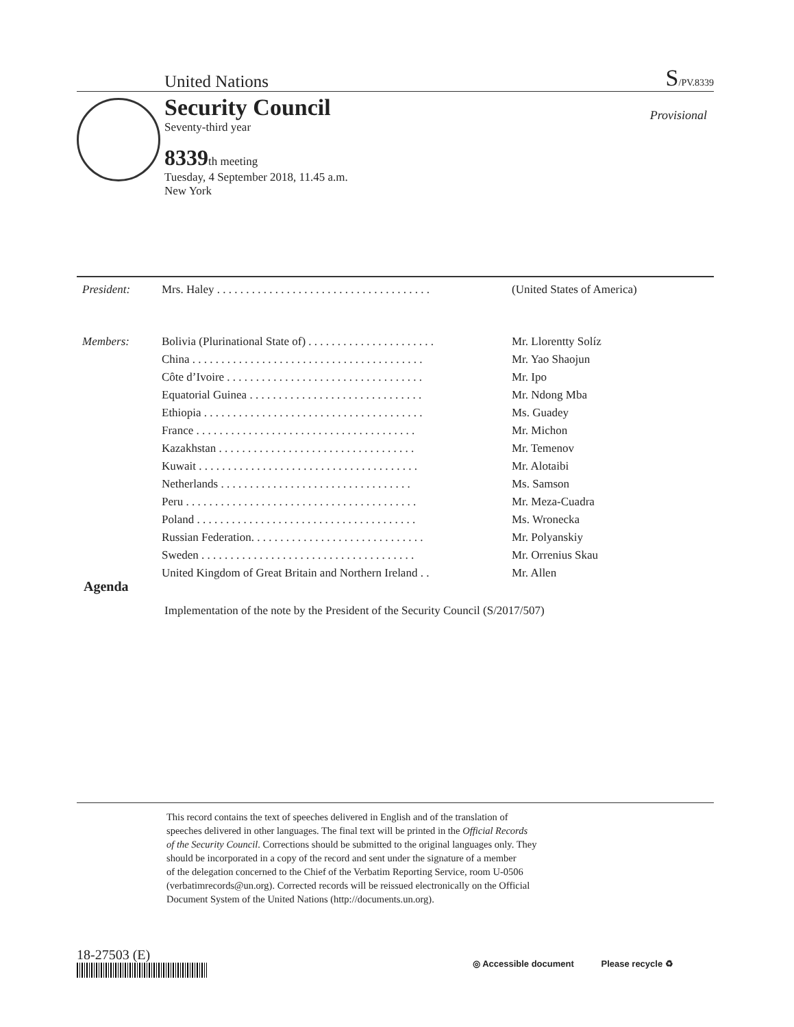United Nations S/PV.8339
Security Council
Provisional
Seventy-third year
8339th meeting
Tuesday, 4 September 2018, 11.45 a.m.
New York
| President: | Mrs. Haley . . . . . . . . . . . . . . . . . . . . . . . . . . . . . . . . . . . . . | (United States of America) |
| Members: | Bolivia (Plurinational State of) . . . . . . . . . . . . . . . . . . . . . . | Mr. Llorentty Solíz |
| | China . . . . . . . . . . . . . . . . . . . . . . . . . . . . . . . . . . . . . . . . | Mr. Yao Shaojun |
| | Côte d’Ivoire . . . . . . . . . . . . . . . . . . . . . . . . . . . . . . . . . . | Mr. Ipo |
| | Equatorial Guinea . . . . . . . . . . . . . . . . . . . . . . . . . . . . . . | Mr. Ndong Mba |
| | Ethiopia . . . . . . . . . . . . . . . . . . . . . . . . . . . . . . . . . . . . . . | Ms. Guadey |
| | France . . . . . . . . . . . . . . . . . . . . . . . . . . . . . . . . . . . . . . | Mr. Michon |
| | Kazakhstan . . . . . . . . . . . . . . . . . . . . . . . . . . . . . . . . . . | Mr. Temenov |
| | Kuwait . . . . . . . . . . . . . . . . . . . . . . . . . . . . . . . . . . . . . . | Mr. Alotaibi |
| | Netherlands . . . . . . . . . . . . . . . . . . . . . . . . . . . . . . . . . | Ms. Samson |
| | Peru . . . . . . . . . . . . . . . . . . . . . . . . . . . . . . . . . . . . . . . . | Mr. Meza-Cuadra |
| | Poland . . . . . . . . . . . . . . . . . . . . . . . . . . . . . . . . . . . . . . | Ms. Wronecka |
| | Russian Federation. . . . . . . . . . . . . . . . . . . . . . . . . . . . . . | Mr. Polyanskiy |
| | Sweden . . . . . . . . . . . . . . . . . . . . . . . . . . . . . . . . . . . . . | Mr. Orrenius Skau |
| | United Kingdom of Great Britain and Northern Ireland . . | Mr. Allen |
Agenda
Implementation of the note by the President of the Security Council (S/2017/507)
This record contains the text of speeches delivered in English and of the translation of
speeches delivered in other languages. The final text will be printed in the Official Records
of the Security Council. Corrections should be submitted to the original languages only. They
should be incorporated in a copy of the record and sent under the signature of a member
of the delegation concerned to the Chief of the Verbatim Reporting Service, room U-0506
(verbatimrecords@un.org). Corrected records will be reissued electronically on the Official
Document System of the United Nations (http://documents.un.org).
18-27503 (E)
◎ Accessible document Please recycle ♻